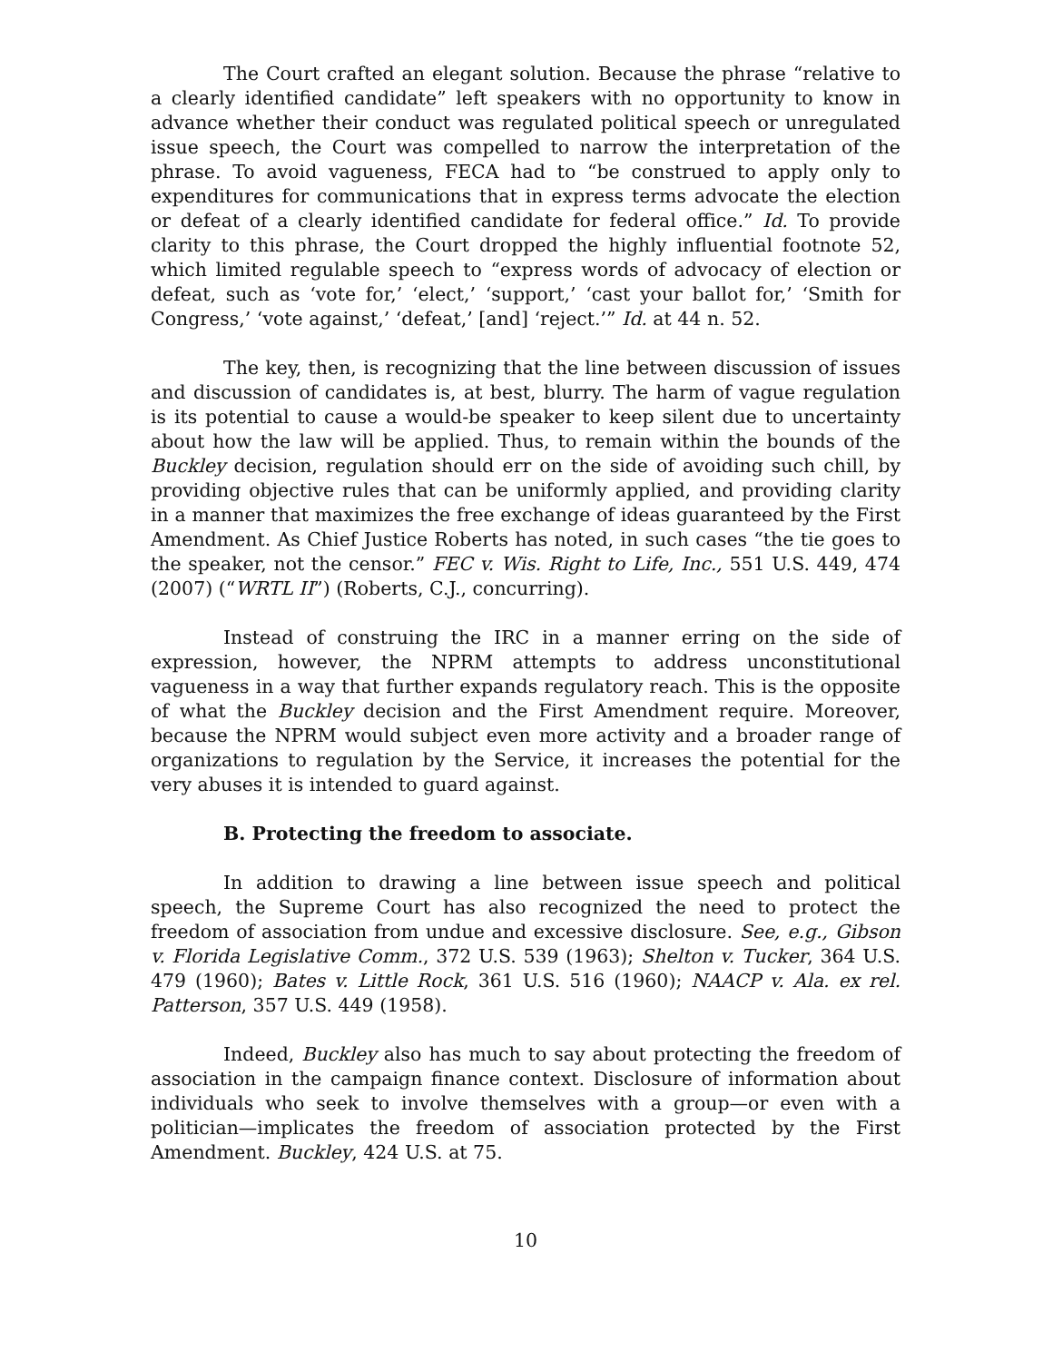The Court crafted an elegant solution. Because the phrase “relative to a clearly identified candidate” left speakers with no opportunity to know in advance whether their conduct was regulated political speech or unregulated issue speech, the Court was compelled to narrow the interpretation of the phrase. To avoid vagueness, FECA had to “be construed to apply only to expenditures for communications that in express terms advocate the election or defeat of a clearly identified candidate for federal office.” Id. To provide clarity to this phrase, the Court dropped the highly influential footnote 52, which limited regulable speech to “express words of advocacy of election or defeat, such as ‘vote for,’ ‘elect,’ ‘support,’ ‘cast your ballot for,’ ‘Smith for Congress,’ ‘vote against,’ ‘defeat,’ [and] ‘reject.’” Id. at 44 n. 52.
The key, then, is recognizing that the line between discussion of issues and discussion of candidates is, at best, blurry. The harm of vague regulation is its potential to cause a would-be speaker to keep silent due to uncertainty about how the law will be applied. Thus, to remain within the bounds of the Buckley decision, regulation should err on the side of avoiding such chill, by providing objective rules that can be uniformly applied, and providing clarity in a manner that maximizes the free exchange of ideas guaranteed by the First Amendment. As Chief Justice Roberts has noted, in such cases “the tie goes to the speaker, not the censor.” FEC v. Wis. Right to Life, Inc., 551 U.S. 449, 474 (2007) (“WRTL II”) (Roberts, C.J., concurring).
Instead of construing the IRC in a manner erring on the side of expression, however, the NPRM attempts to address unconstitutional vagueness in a way that further expands regulatory reach. This is the opposite of what the Buckley decision and the First Amendment require. Moreover, because the NPRM would subject even more activity and a broader range of organizations to regulation by the Service, it increases the potential for the very abuses it is intended to guard against.
B. Protecting the freedom to associate.
In addition to drawing a line between issue speech and political speech, the Supreme Court has also recognized the need to protect the freedom of association from undue and excessive disclosure. See, e.g., Gibson v. Florida Legislative Comm., 372 U.S. 539 (1963); Shelton v. Tucker, 364 U.S. 479 (1960); Bates v. Little Rock, 361 U.S. 516 (1960); NAACP v. Ala. ex rel. Patterson, 357 U.S. 449 (1958).
Indeed, Buckley also has much to say about protecting the freedom of association in the campaign finance context. Disclosure of information about individuals who seek to involve themselves with a group—or even with a politician—implicates the freedom of association protected by the First Amendment. Buckley, 424 U.S. at 75.
10